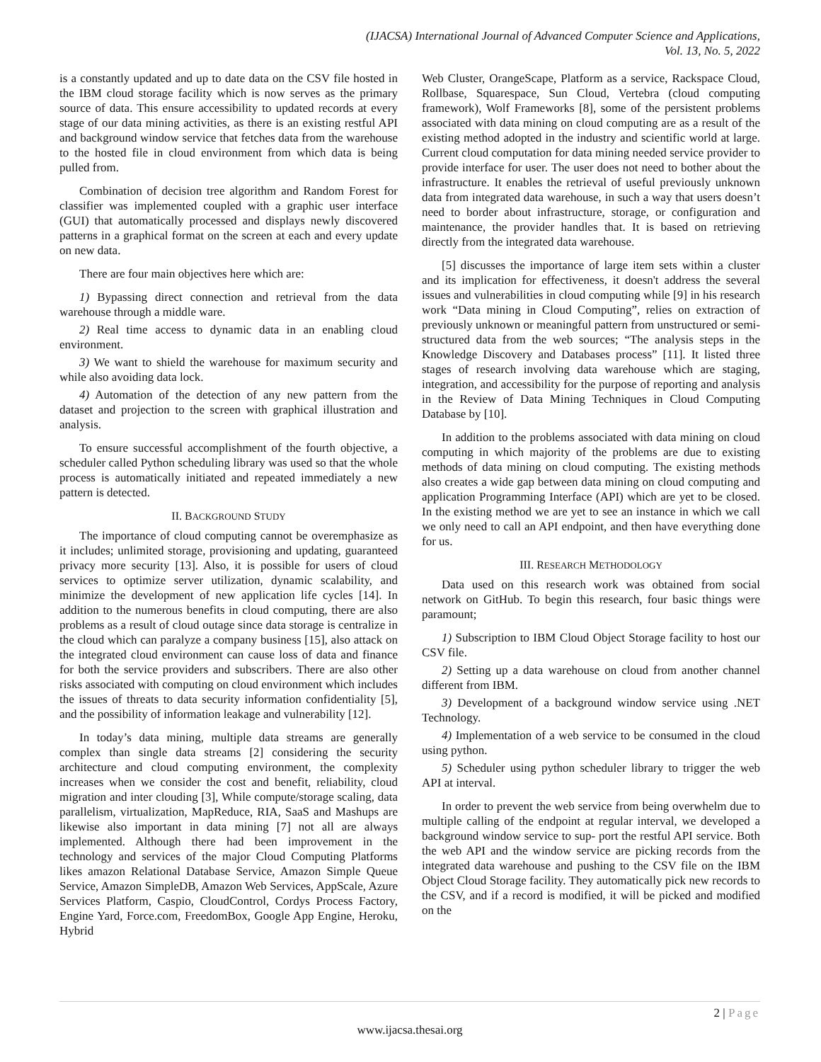(IJACSA) International Journal of Advanced Computer Science and Applications,
Vol. 13, No. 5, 2022
is a constantly updated and up to date data on the CSV file hosted in the IBM cloud storage facility which is now serves as the primary source of data. This ensure accessibility to updated records at every stage of our data mining activities, as there is an existing restful API and background window service that fetches data from the warehouse to the hosted file in cloud environment from which data is being pulled from.
Combination of decision tree algorithm and Random Forest for classifier was implemented coupled with a graphic user interface (GUI) that automatically processed and displays newly discovered patterns in a graphical format on the screen at each and every update on new data.
There are four main objectives here which are:
1) Bypassing direct connection and retrieval from the data warehouse through a middle ware.
2) Real time access to dynamic data in an enabling cloud environment.
3) We want to shield the warehouse for maximum security and while also avoiding data lock.
4) Automation of the detection of any new pattern from the dataset and projection to the screen with graphical illustration and analysis.
To ensure successful accomplishment of the fourth objective, a scheduler called Python scheduling library was used so that the whole process is automatically initiated and repeated immediately a new pattern is detected.
II. BACKGROUND STUDY
The importance of cloud computing cannot be overemphasize as it includes; unlimited storage, provisioning and updating, guaranteed privacy more security [13]. Also, it is possible for users of cloud services to optimize server utilization, dynamic scalability, and minimize the development of new application life cycles [14]. In addition to the numerous benefits in cloud computing, there are also problems as a result of cloud outage since data storage is centralize in the cloud which can paralyze a company business [15], also attack on the integrated cloud environment can cause loss of data and finance for both the service providers and subscribers. There are also other risks associated with computing on cloud environment which includes the issues of threats to data security information confidentiality [5], and the possibility of information leakage and vulnerability [12].
In today’s data mining, multiple data streams are generally complex than single data streams [2] considering the security architecture and cloud computing environment, the complexity increases when we consider the cost and benefit, reliability, cloud migration and inter clouding [3], While compute/storage scaling, data parallelism, virtualization, MapReduce, RIA, SaaS and Mashups are likewise also important in data mining [7] not all are always implemented. Although there had been improvement in the technology and services of the major Cloud Computing Platforms likes amazon Relational Database Service, Amazon Simple Queue Service, Amazon SimpleDB, Amazon Web Services, AppScale, Azure Services Platform, Caspio, CloudControl, Cordys Process Factory, Engine Yard, Force.com, FreedomBox, Google App Engine, Heroku, Hybrid
Web Cluster, OrangeScape, Platform as a service, Rackspace Cloud, Rollbase, Squarespace, Sun Cloud, Vertebra (cloud computing framework), Wolf Frameworks [8], some of the persistent problems associated with data mining on cloud computing are as a result of the existing method adopted in the industry and scientific world at large. Current cloud computation for data mining needed service provider to provide interface for user. The user does not need to bother about the infrastructure. It enables the retrieval of useful previously unknown data from integrated data warehouse, in such a way that users doesn’t need to border about infrastructure, storage, or configuration and maintenance, the provider handles that. It is based on retrieving directly from the integrated data warehouse.
[5] discusses the importance of large item sets within a cluster and its implication for effectiveness, it doesn't address the several issues and vulnerabilities in cloud computing while [9] in his research work “Data mining in Cloud Computing”, relies on extraction of previously unknown or meaningful pattern from unstructured or semi-structured data from the web sources; “The analysis steps in the Knowledge Discovery and Databases process” [11]. It listed three stages of research involving data warehouse which are staging, integration, and accessibility for the purpose of reporting and analysis in the Review of Data Mining Techniques in Cloud Computing Database by [10].
In addition to the problems associated with data mining on cloud computing in which majority of the problems are due to existing methods of data mining on cloud computing. The existing methods also creates a wide gap between data mining on cloud computing and application Programming Interface (API) which are yet to be closed. In the existing method we are yet to see an instance in which we call we only need to call an API endpoint, and then have everything done for us.
III. RESEARCH METHODOLOGY
Data used on this research work was obtained from social network on GitHub. To begin this research, four basic things were paramount;
1) Subscription to IBM Cloud Object Storage facility to host our CSV file.
2) Setting up a data warehouse on cloud from another channel different from IBM.
3) Development of a background window service using .NET Technology.
4) Implementation of a web service to be consumed in the cloud using python.
5) Scheduler using python scheduler library to trigger the web API at interval.
In order to prevent the web service from being overwhelm due to multiple calling of the endpoint at regular interval, we developed a background window service to sup- port the restful API service. Both the web API and the window service are picking records from the integrated data warehouse and pushing to the CSV file on the IBM Object Cloud Storage facility. They automatically pick new records to the CSV, and if a record is modified, it will be picked and modified on the
2 | Page
www.ijacsa.thesai.org